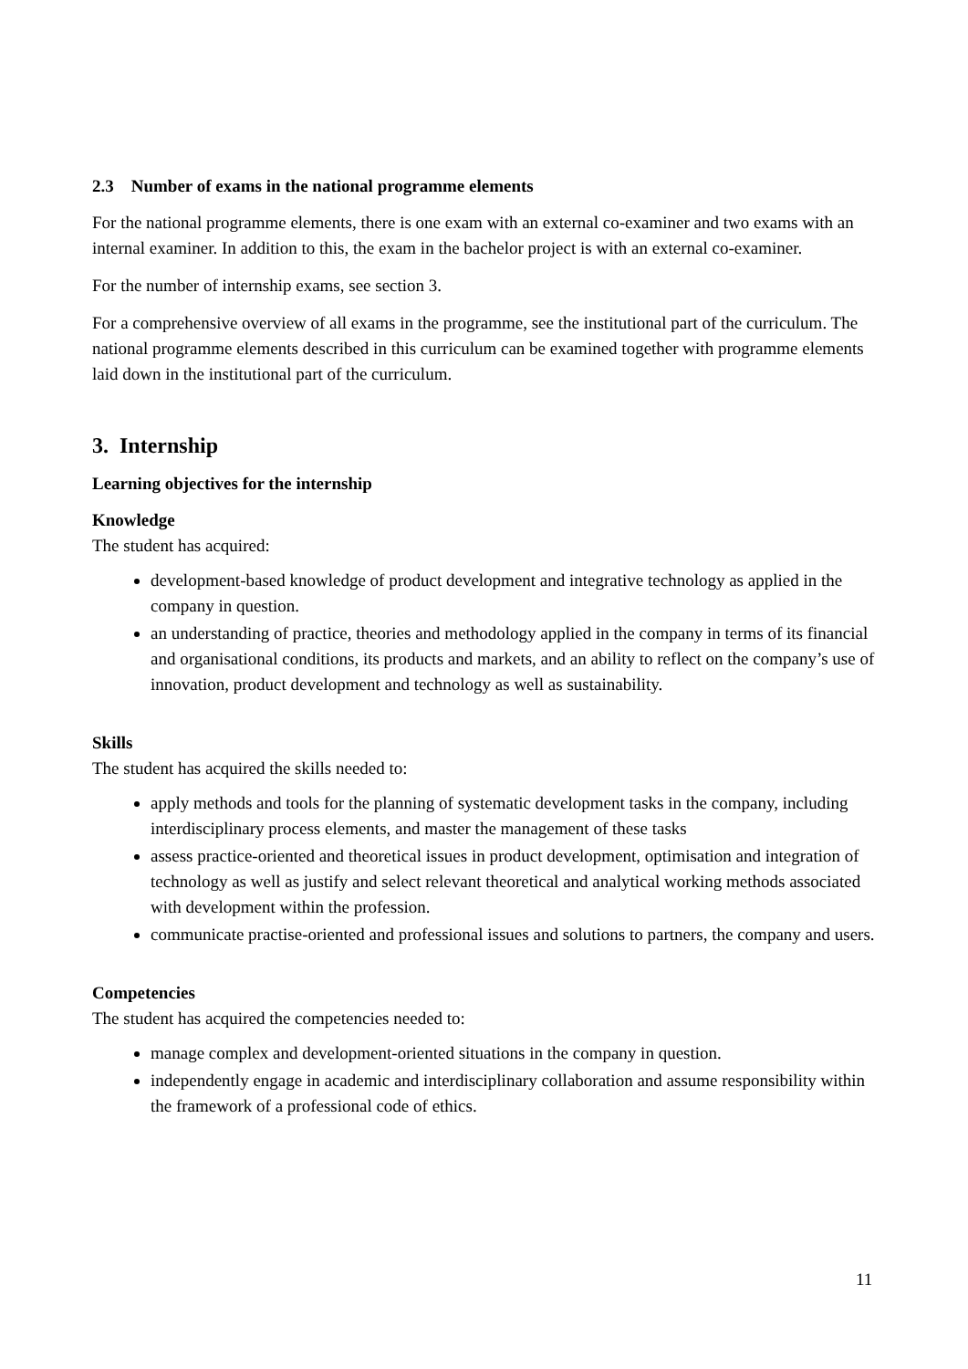2.3 Number of exams in the national programme elements
For the national programme elements, there is one exam with an external co-examiner and two exams with an internal examiner. In addition to this, the exam in the bachelor project is with an external co-examiner.
For the number of internship exams, see section 3.
For a comprehensive overview of all exams in the programme, see the institutional part of the curriculum. The national programme elements described in this curriculum can be examined together with programme elements laid down in the institutional part of the curriculum.
3. Internship
Learning objectives for the internship
Knowledge
The student has acquired:
development-based knowledge of product development and integrative technology as applied in the company in question.
an understanding of practice, theories and methodology applied in the company in terms of its financial and organisational conditions, its products and markets, and an ability to reflect on the company’s use of innovation, product development and technology as well as sustainability.
Skills
The student has acquired the skills needed to:
apply methods and tools for the planning of systematic development tasks in the company, including interdisciplinary process elements, and master the management of these tasks
assess practice-oriented and theoretical issues in product development, optimisation and integration of technology as well as justify and select relevant theoretical and analytical working methods associated with development within the profession.
communicate practise-oriented and professional issues and solutions to partners, the company and users.
Competencies
The student has acquired the competencies needed to:
manage complex and development-oriented situations in the company in question.
independently engage in academic and interdisciplinary collaboration and assume responsibility within the framework of a professional code of ethics.
11